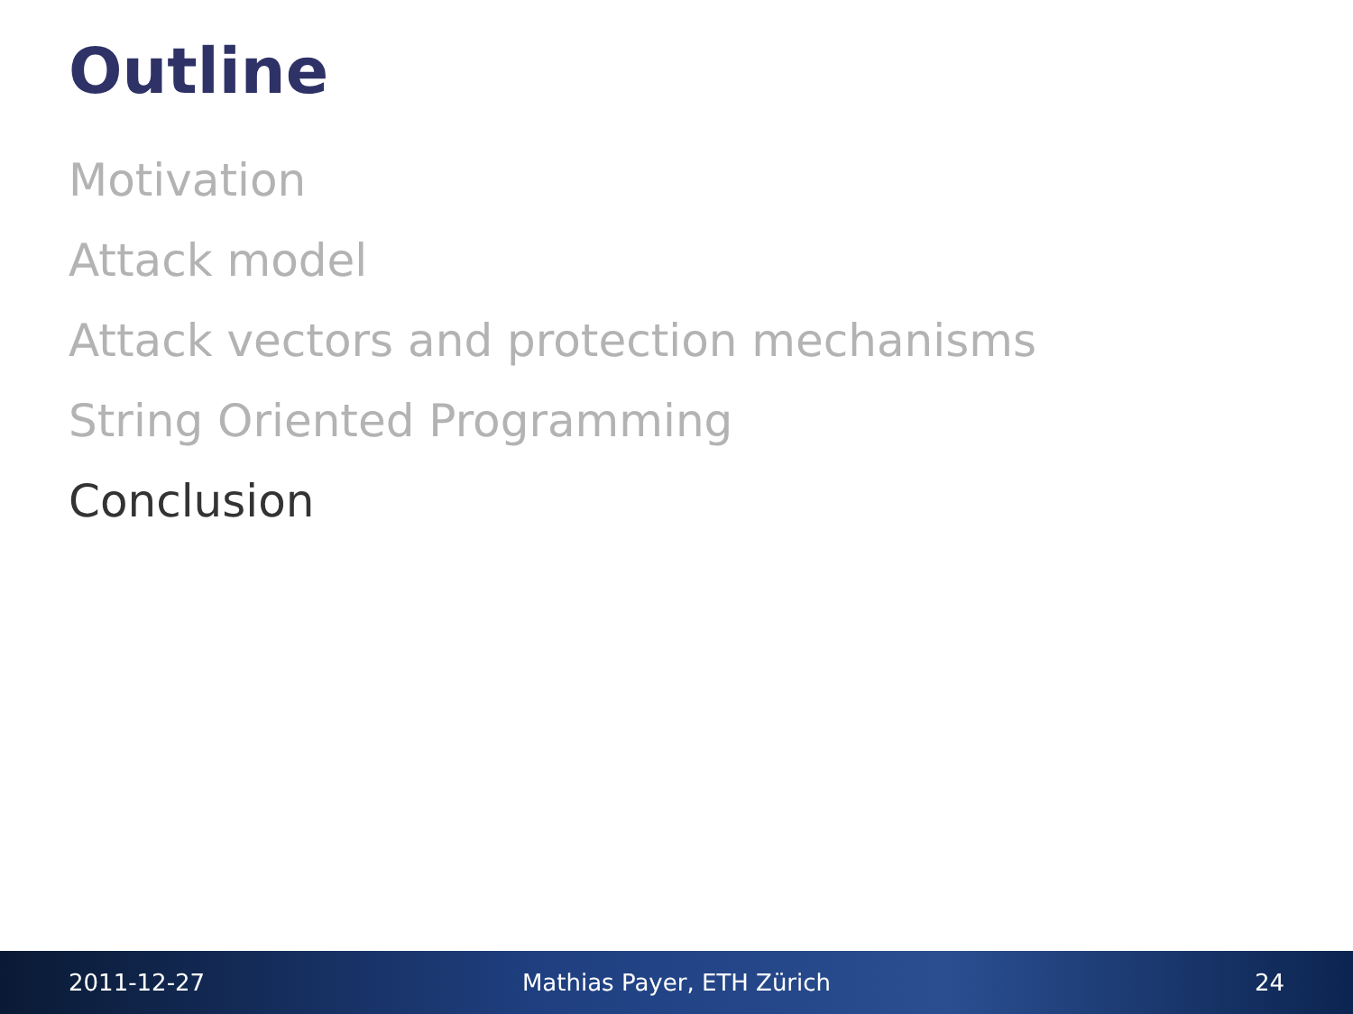Outline
Motivation
Attack model
Attack vectors and protection mechanisms
String Oriented Programming
Conclusion
2011-12-27 Mathias Payer, ETH Zürich 24